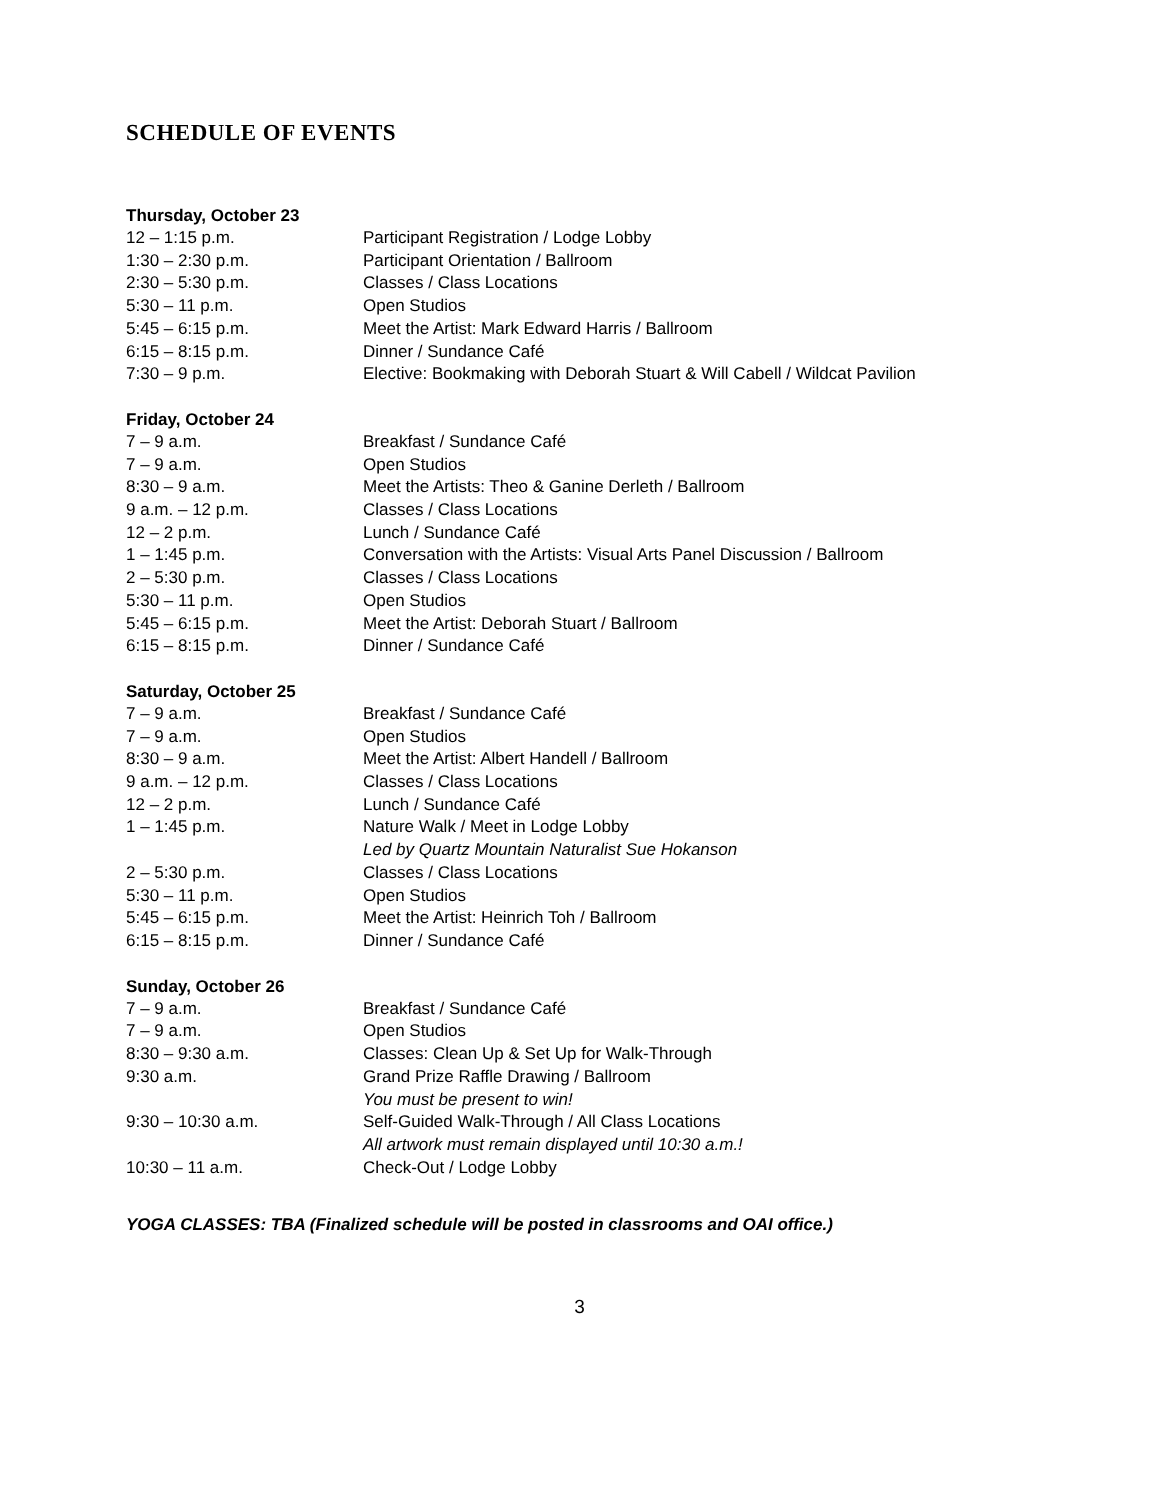SCHEDULE OF EVENTS
Thursday, October 23
| 12 – 1:15 p.m. | Participant Registration / Lodge Lobby |
| 1:30 – 2:30 p.m. | Participant Orientation / Ballroom |
| 2:30 – 5:30 p.m. | Classes / Class Locations |
| 5:30 – 11 p.m. | Open Studios |
| 5:45 – 6:15 p.m. | Meet the Artist: Mark Edward Harris / Ballroom |
| 6:15 – 8:15 p.m. | Dinner / Sundance Café |
| 7:30 – 9 p.m. | Elective: Bookmaking with Deborah Stuart & Will Cabell / Wildcat Pavilion |
Friday, October 24
| 7 – 9 a.m. | Breakfast / Sundance Café |
| 7 – 9 a.m. | Open Studios |
| 8:30 – 9 a.m. | Meet the Artists: Theo & Ganine Derleth / Ballroom |
| 9 a.m. – 12 p.m. | Classes / Class Locations |
| 12 – 2 p.m. | Lunch / Sundance Café |
| 1 – 1:45 p.m. | Conversation with the Artists: Visual Arts Panel Discussion / Ballroom |
| 2 – 5:30 p.m. | Classes / Class Locations |
| 5:30 – 11 p.m. | Open Studios |
| 5:45 – 6:15 p.m. | Meet the Artist: Deborah Stuart / Ballroom |
| 6:15 – 8:15 p.m. | Dinner / Sundance Café |
Saturday, October 25
| 7 – 9 a.m. | Breakfast / Sundance Café |
| 7 – 9 a.m. | Open Studios |
| 8:30 – 9 a.m. | Meet the Artist: Albert Handell / Ballroom |
| 9 a.m. – 12 p.m. | Classes / Class Locations |
| 12 – 2 p.m. | Lunch / Sundance Café |
| 1 – 1:45 p.m. | Nature Walk / Meet in Lodge Lobby |
| | Led by Quartz Mountain Naturalist Sue Hokanson |
| 2 – 5:30 p.m. | Classes / Class Locations |
| 5:30 – 11 p.m. | Open Studios |
| 5:45 – 6:15 p.m. | Meet the Artist: Heinrich Toh / Ballroom |
| 6:15 – 8:15 p.m. | Dinner / Sundance Café |
Sunday, October 26
| 7 – 9 a.m. | Breakfast / Sundance Café |
| 7 – 9 a.m. | Open Studios |
| 8:30 – 9:30 a.m. | Classes: Clean Up & Set Up for Walk-Through |
| 9:30 a.m. | Grand Prize Raffle Drawing / Ballroom |
| | You must be present to win! |
| 9:30 – 10:30 a.m. | Self-Guided Walk-Through / All Class Locations |
| | All artwork must remain displayed until 10:30 a.m.! |
| 10:30 – 11 a.m. | Check-Out / Lodge Lobby |
YOGA CLASSES: TBA (Finalized schedule will be posted in classrooms and OAI office.)
3